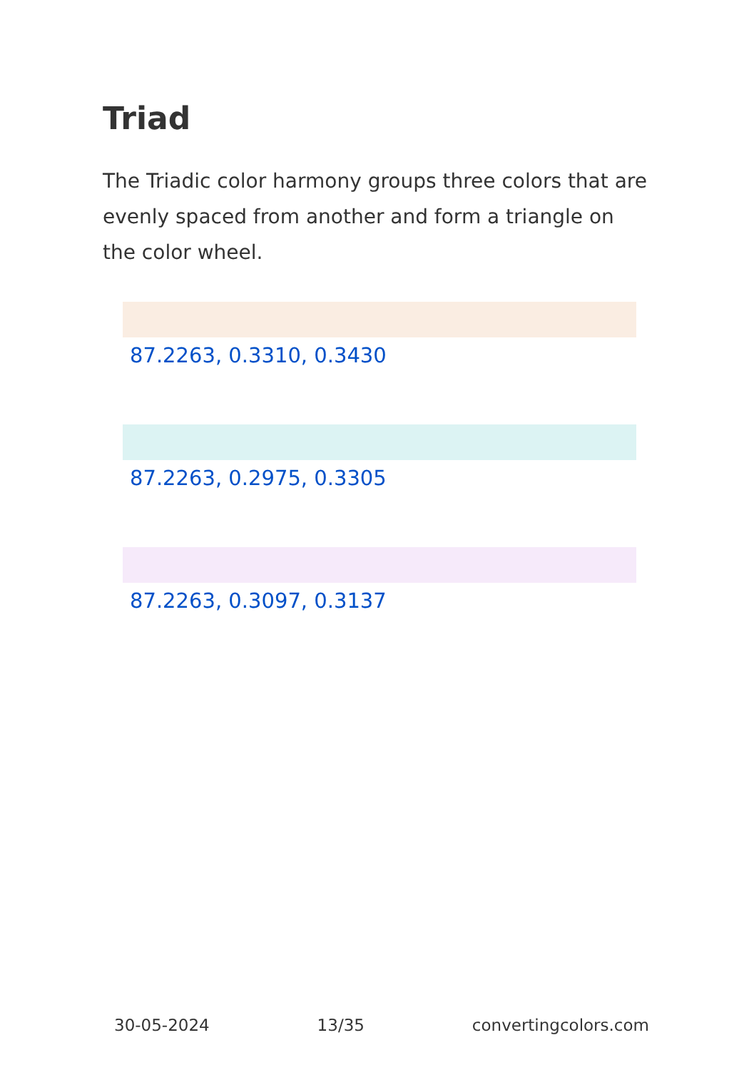Triad
The Triadic color harmony groups three colors that are evenly spaced from another and form a triangle on the color wheel.
87.2263, 0.3310, 0.3430
87.2263, 0.2975, 0.3305
87.2263, 0.3097, 0.3137
30-05-2024 13/35 convertingcolors.com